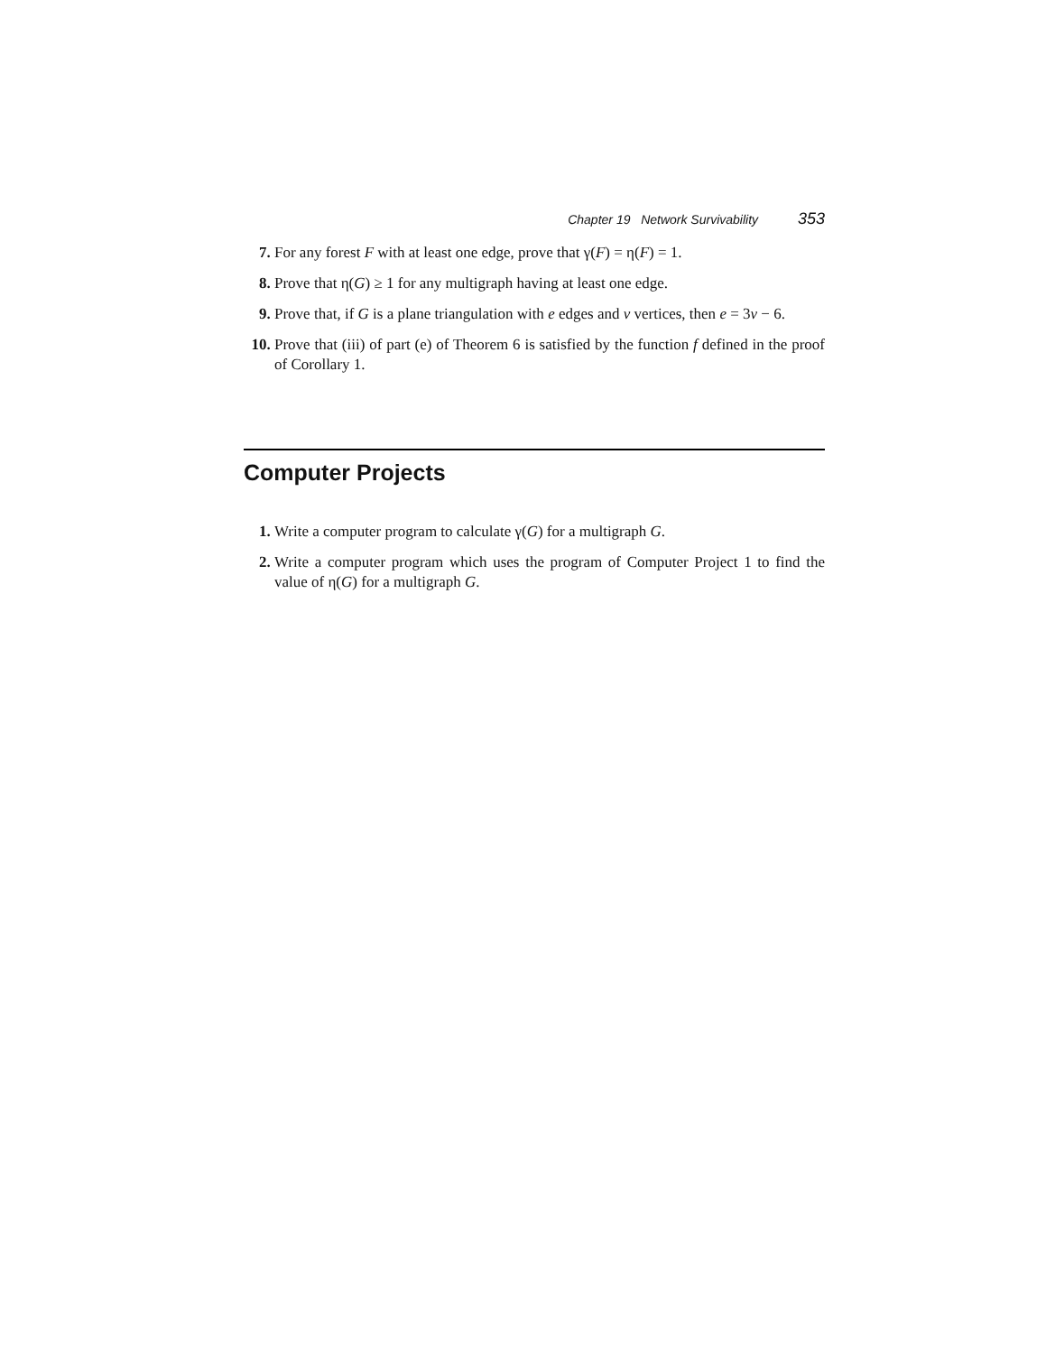Chapter 19 Network Survivability 353
7. For any forest F with at least one edge, prove that γ(F) = η(F) = 1.
8. Prove that η(G) ≥ 1 for any multigraph having at least one edge.
9. Prove that, if G is a plane triangulation with e edges and v vertices, then e = 3v − 6.
10. Prove that (iii) of part (e) of Theorem 6 is satisfied by the function f defined in the proof of Corollary 1.
Computer Projects
1. Write a computer program to calculate γ(G) for a multigraph G.
2. Write a computer program which uses the program of Computer Project 1 to find the value of η(G) for a multigraph G.